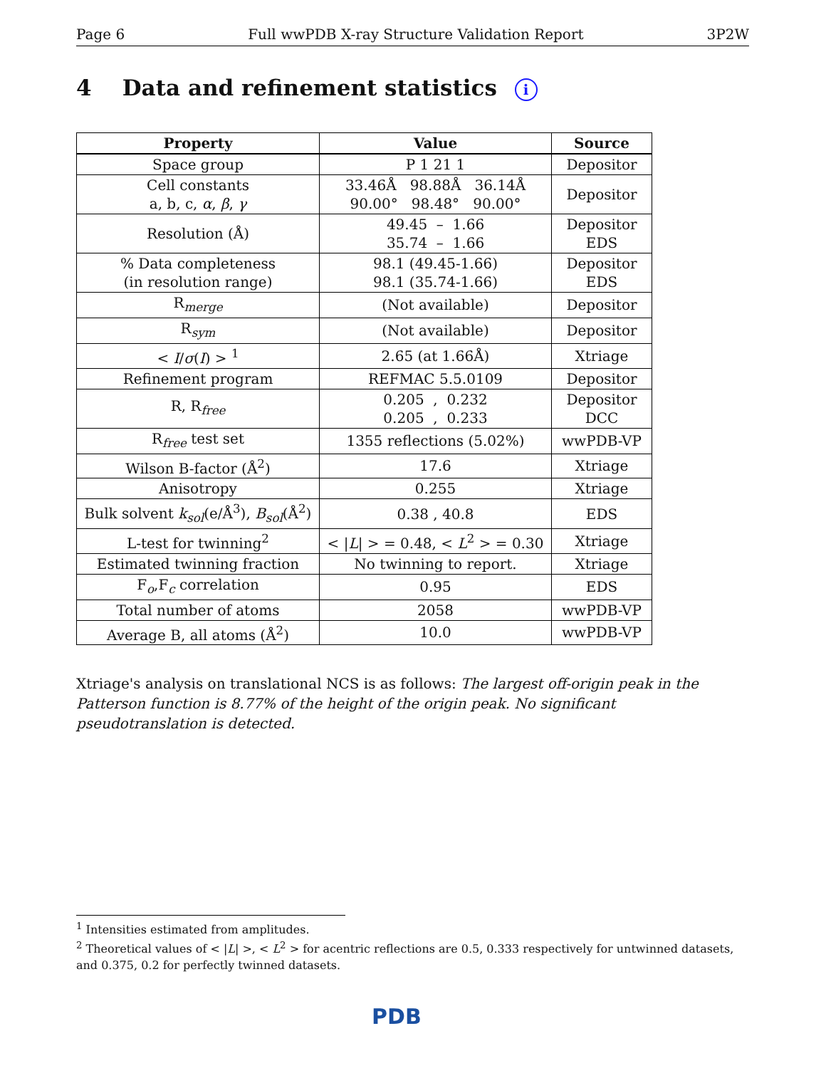Page 6 Full wwPDB X-ray Structure Validation Report 3P2W
4 Data and refinement statistics i
| Property | Value | Source |
| --- | --- | --- |
| Space group | P 1 21 1 | Depositor |
| Cell constants a, b, c, α , β , γ | 33.46Å 98.88Å 36.14Å 90.00° 98.48° 90.00° | Depositor |
| Resolution (Å) | 49.45 – 1.66 35.74 – 1.66 | Depositor EDS |
| % Data completeness (in resolution range) | 98.1 (49.45-1.66) 98.1 (35.74-1.66) | Depositor EDS |
| R<sub>merge</sub> | (Not available) | Depositor |
| R<sub>sym</sub> | (Not available) | Depositor |
| < I / σ ( I ) > <sup>1</sup> | 2.65 (at 1.66Å) | Xtriage |
| Refinement program | REFMAC 5.5.0109 | Depositor |
| R, R<sub>free</sub> | 0.205 , 0.232 0.205 , 0.233 | Depositor DCC |
| R<sub>free</sub> test set | 1355 reflections (5.02%) | wwPDB-VP |
| Wilson B-factor (Å<sup>2</sup>) | 17.6 | Xtriage |
| Anisotropy | 0.255 | Xtriage |
| Bulk solvent k<sub>sol</sub>(e/Å<sup>3</sup>), B<sub>sol</sub>(Å<sup>2</sup>) | 0.38 , 40.8 | EDS |
| L-test for twinning<sup>2</sup> | < / L / > = 0.48, < L<sup>2</sup> > = 0.30 | Xtriage |
| Estimated twinning fraction | No twinning to report. | Xtriage |
| F<sub>o</sub>,F<sub>c</sub> correlation | 0.95 | EDS |
| Total number of atoms | 2058 | wwPDB-VP |
| Average B, all atoms (Å<sup>2</sup>) | 10.0 | wwPDB-VP |
Xtriage's analysis on translational NCS is as follows: The largest off-origin peak in the Patterson function is 8.77% of the height of the origin peak. No significant pseudotranslation is detected.
<sup>1</sup> Intensities estimated from amplitudes.
<sup>2</sup> Theoretical values of < |L| >, < L<sup>2</sup> > for acentric reflections are 0.5, 0.333 respectively for untwinned datasets, and 0.375, 0.2 for perfectly twinned datasets.
PDB